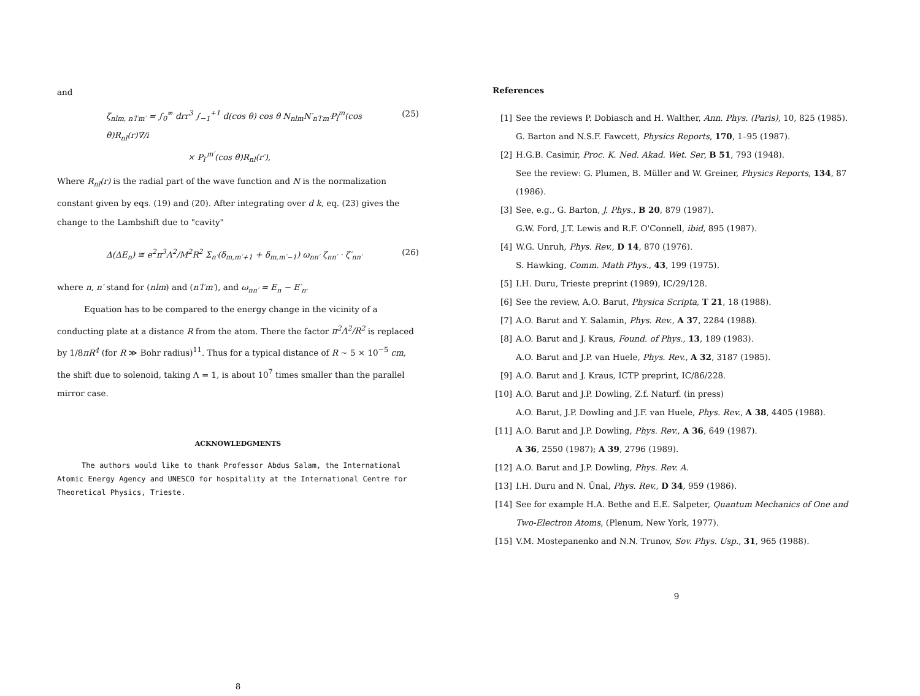and
ζ<sub>nlm, n′l′m′</sub> = ∫<sub>0</sub><sup>∞</sup> drr<sup>3</sup> ∫<sub>−1</sub><sup>+1</sup> d(cos θ) cos θ N<sub>nlm</sub>N′<sub>n′l′m′</sub>P<sub>l</sub><sup>m</sup>(cos θ)R<sub>nl</sub>(r)∇/i
× P<sub>l′</sub><sup>m′</sup>(cos θ)R<sub>nl</sub>(r′), (25)
Where R<sub>nl</sub>(r) is the radial part of the wave function and N is the normalization constant given by eqs. (19) and (20). After integrating over d k, eq. (23) gives the change to the Lambshift due to "cavity"
Δ(ΔE<sub>n</sub>) ≅ e<sup>2</sup>π<sup>3</sup>Λ<sup>2</sup>/M<sup>2</sup>R<sup>2</sup> Σ<sub>n′</sub>(δ<sub>m,m′+1</sub> + δ<sub>m,m′−1</sub>) ω<sub>nn′</sub> ζ<sub>nn′</sub> · ζ′<sub>nn′</sub> (26)
where n, n′ stand for (nlm) and (n′l′m′), and ω<sub>nn′</sub> = E<sub>n</sub> − E′<sub>n</sub>.
Equation has to be compared to the energy change in the vicinity of a conducting plate at a distance R from the atom. There the factor π<sup>2</sup>Λ<sup>2</sup>/R<sup>2</sup> is replaced by 1/8πR<sup>4</sup> (for R ≫ Bohr radius)<sup>11</sup>. Thus for a typical distance of R ∼ 5 × 10<sup>−5</sup> cm, the shift due to solenoid, taking Λ = 1, is about 10<sup>7</sup> times smaller than the parallel mirror case.
ACKNOWLEDGMENTS
The authors would like to thank Professor Abdus Salam, the International Atomic Energy Agency and UNESCO for hospitality at the International Centre for Theoretical Physics, Trieste.
8
References
[1] See the reviews P. Dobiasch and H. Walther, Ann. Phys. (Paris), 10, 825 (1985).
G. Barton and N.S.F. Fawcett, Physics Reports, 170, 1–95 (1987).
[2] H.G.B. Casimir, Proc. K. Ned. Akad. Wet. Ser, B 51, 793 (1948).
See the review: G. Plumen, B. Müller and W. Greiner, Physics Reports, 134, 87 (1986).
[3] See, e.g., G. Barton, J. Phys., B 20, 879 (1987).
G.W. Ford, J.T. Lewis and R.F. O'Connell, ibid, 895 (1987).
[4] W.G. Unruh, Phys. Rev., D 14, 870 (1976).
S. Hawking, Comm. Math Phys., 43, 199 (1975).
[5] I.H. Duru, Trieste preprint (1989), IC/29/128.
[6] See the review, A.O. Barut, Physica Scripta, T 21, 18 (1988).
[7] A.O. Barut and Y. Salamin, Phys. Rev., A 37, 2284 (1988).
[8] A.O. Barut and J. Kraus, Found. of Phys., 13, 189 (1983).
A.O. Barut and J.P. van Huele, Phys. Rev., A 32, 3187 (1985).
[9] A.O. Barut and J. Kraus, ICTP preprint, IC/86/228.
[10] A.O. Barut and J.P. Dowling, Z.f. Naturf. (in press)
A.O. Barut, J.P. Dowling and J.F. van Huele, Phys. Rev., A 38, 4405 (1988).
[11] A.O. Barut and J.P. Dowling, Phys. Rev., A 36, 649 (1987).
A 36, 2550 (1987); A 39, 2796 (1989).
[12] A.O. Barut and J.P. Dowling, Phys. Rev. A.
[13] I.H. Duru and N. Ünal, Phys. Rev., D 34, 959 (1986).
[14] See for example H.A. Bethe and E.E. Salpeter, Quantum Mechanics of One and Two-Electron Atoms, (Plenum, New York, 1977).
[15] V.M. Mostepanenko and N.N. Trunov, Sov. Phys. Usp., 31, 965 (1988).
9